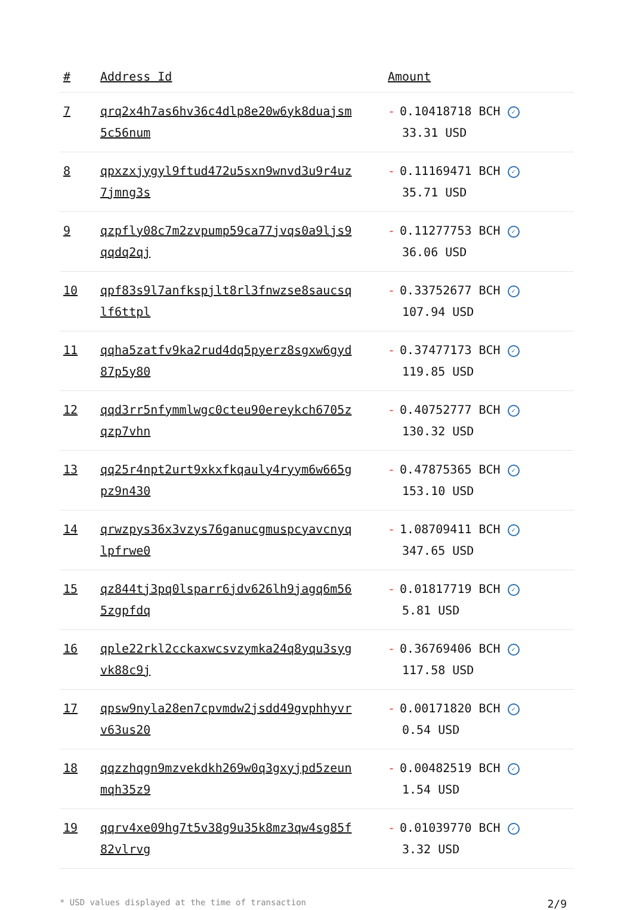| # | Address Id | Amount |
| --- | --- | --- |
| 7 | qrq2x4h7as6hv36c4dlp8e20w6yk8duajsm 5c56num | - 0.10418718 BCH ✓ 33.31 USD |
| 8 | qpxzxjygyl9ftud472u5sxn9wnvd3u9r4uz 7jmng3s | - 0.11169471 BCH ✓ 35.71 USD |
| 9 | qzpfly08c7m2zvpump59ca77jvqs0a9ljs9 qqdq2qj | - 0.11277753 BCH ✓ 36.06 USD |
| 10 | qpf83s9l7anfkspjlt8rl3fnwzse8saucsq lf6ttpl | - 0.33752677 BCH ✓ 107.94 USD |
| 11 | qqha5zatfv9ka2rud4dq5pyerz8sgxw6gyd 87p5y80 | - 0.37477173 BCH ✓ 119.85 USD |
| 12 | qqd3rr5nfymmlwgc0cteu90ereykch6705z qzp7vhn | - 0.40752777 BCH ✓ 130.32 USD |
| 13 | qq25r4npt2urt9xkxfkqauly4ryym6w665g pz9n430 | - 0.47875365 BCH ✓ 153.10 USD |
| 14 | qrwzpys36x3vzys76ganucgmuspcyavcnyq lpfrwe0 | - 1.08709411 BCH ✓ 347.65 USD |
| 15 | qz844tj3pq0lsparr6jdv626lh9jagq6m56 5zgpfdq | - 0.01817719 BCH ✓ 5.81 USD |
| 16 | qple22rkl2cckaxwcsvzymka24q8yqu3syg vk88c9j | - 0.36769406 BCH ✓ 117.58 USD |
| 17 | qpsw9nyla28en7cpvmdw2jsdd49gvphhyvr v63us20 | - 0.00171820 BCH ✓ 0.54 USD |
| 18 | qqzzhqgn9mzvekdkh269w0q3gxyjpd5zeun mqh35z9 | - 0.00482519 BCH ✓ 1.54 USD |
| 19 | qqrv4xe09hg7t5v38g9u35k8mz3qw4sg85f 82vlrvg | - 0.01039770 BCH ✓ 3.32 USD |
* USD values displayed at the time of transaction 2/9